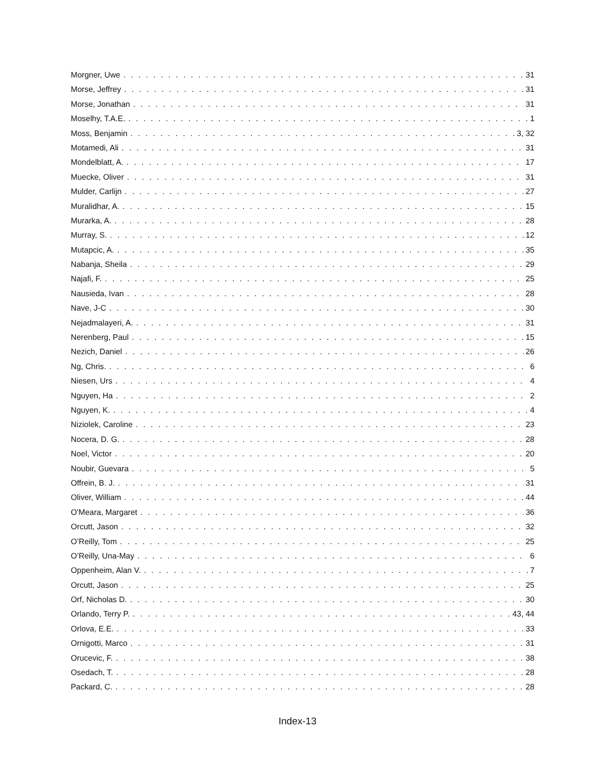Morgner, Uwe 31
Morse, Jeffrey 31
Morse, Jonathan 31
Moselhy, T.A.E. 1
Moss, Benjamin 3, 32
Motamedi, Ali 31
Mondelblatt, A. 17
Muecke, Oliver 31
Mulder, Carlijn 27
Muralidhar, A. 15
Murarka, A. 28
Murray, S. 12
Mutapcic, A. 35
Nabanja, Sheila 29
Najafi, F. 25
Nausieda, Ivan 28
Nave, J-C 30
Nejadmalayeri, A. 31
Nerenberg, Paul 15
Nezich, Daniel 26
Ng, Chris. 6
Niesen, Urs 4
Nguyen, Ha 2
Nguyen, K. 4
Niziolek, Caroline 23
Nocera, D. G. 28
Noel, Victor 20
Noubir, Guevara 5
Offrein, B. J. 31
Oliver, William 44
O'Meara, Margaret 36
Orcutt, Jason 32
O’Reilly, Tom 25
O’Reilly, Una-May 6
Oppenheim, Alan V. 7
Orcutt, Jason 25
Orf, Nicholas D. 30
Orlando, Terry P. 43, 44
Orlova, E.E. 33
Ornigotti, Marco 31
Orucevic, F. 38
Osedach, T. 28
Packard, C. 28
Index-13